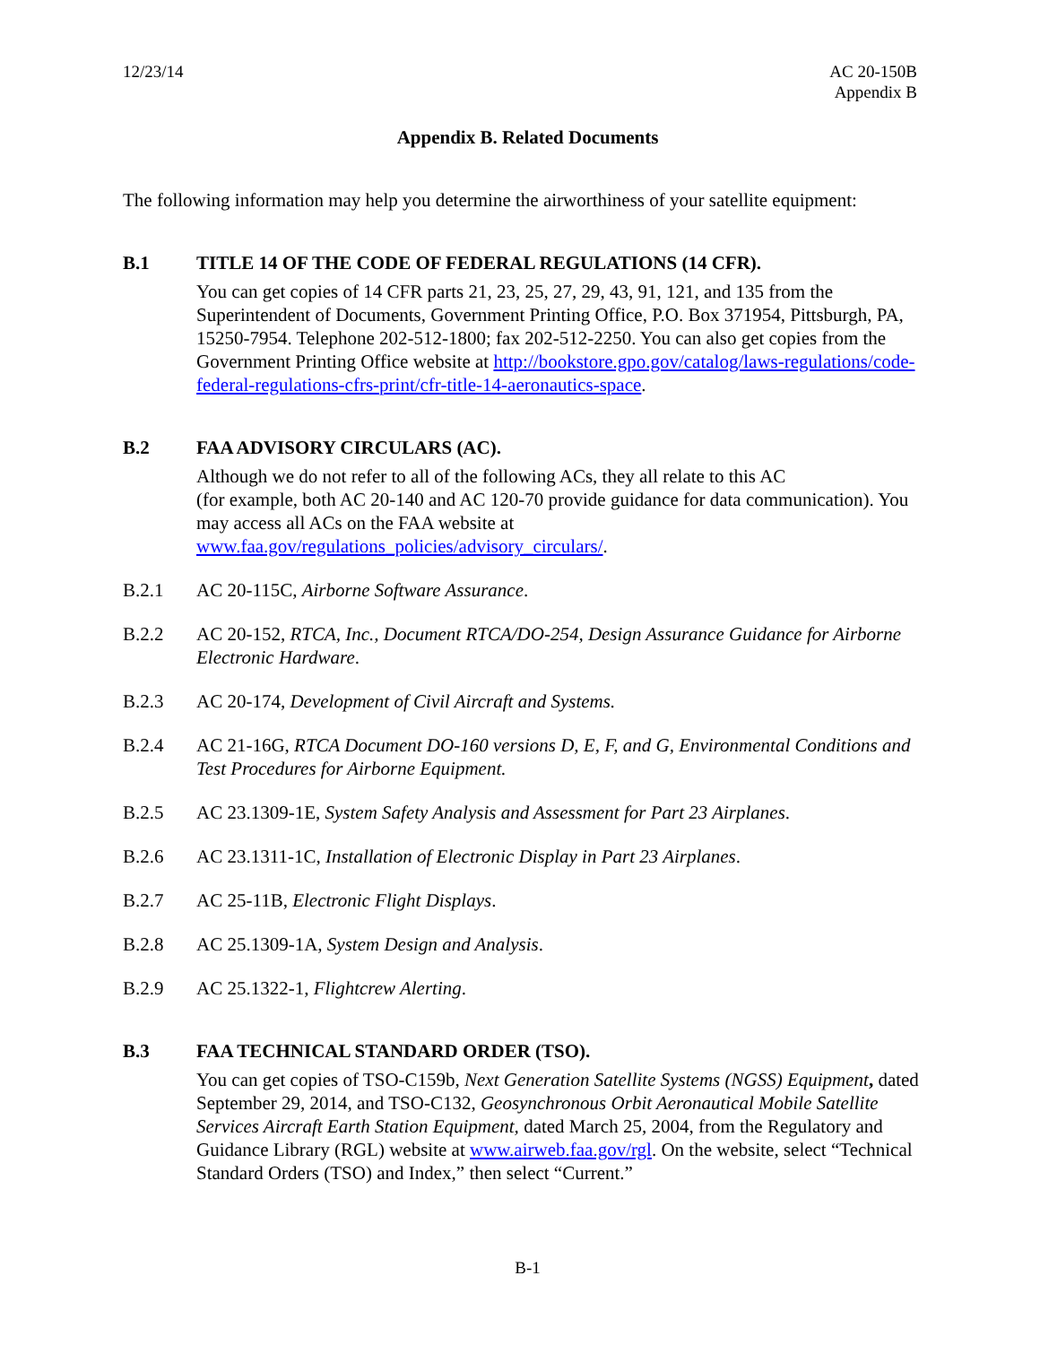12/23/14 AC 20-150B
Appendix B
Appendix B. Related Documents
The following information may help you determine the airworthiness of your satellite equipment:
B.1 TITLE 14 OF THE CODE OF FEDERAL REGULATIONS (14 CFR).
You can get copies of 14 CFR parts 21, 23, 25, 27, 29, 43, 91, 121, and 135 from the Superintendent of Documents, Government Printing Office, P.O. Box 371954, Pittsburgh, PA, 15250-7954. Telephone 202-512-1800; fax 202-512-2250. You can also get copies from the Government Printing Office website at http://bookstore.gpo.gov/catalog/laws-regulations/code-federal-regulations-cfrs-print/cfr-title-14-aeronautics-space.
B.2 FAA ADVISORY CIRCULARS (AC).
Although we do not refer to all of the following ACs, they all relate to this AC
(for example, both AC 20-140 and AC 120-70 provide guidance for data communication). You may access all ACs on the FAA website at
www.faa.gov/regulations_policies/advisory_circulars/.
B.2.1 AC 20-115C, Airborne Software Assurance.
B.2.2 AC 20-152, RTCA, Inc., Document RTCA/DO-254, Design Assurance Guidance for Airborne Electronic Hardware.
B.2.3 AC 20-174, Development of Civil Aircraft and Systems.
B.2.4 AC 21-16G, RTCA Document DO-160 versions D, E, F, and G, Environmental Conditions and Test Procedures for Airborne Equipment.
B.2.5 AC 23.1309-1E, System Safety Analysis and Assessment for Part 23 Airplanes.
B.2.6 AC 23.1311-1C, Installation of Electronic Display in Part 23 Airplanes.
B.2.7 AC 25-11B, Electronic Flight Displays.
B.2.8 AC 25.1309-1A, System Design and Analysis.
B.2.9 AC 25.1322-1, Flightcrew Alerting.
B.3 FAA TECHNICAL STANDARD ORDER (TSO).
You can get copies of TSO-C159b, Next Generation Satellite Systems (NGSS) Equipment, dated September 29, 2014, and TSO-C132, Geosynchronous Orbit Aeronautical Mobile Satellite Services Aircraft Earth Station Equipment, dated March 25, 2004, from the Regulatory and Guidance Library (RGL) website at www.airweb.faa.gov/rgl. On the website, select “Technical Standard Orders (TSO) and Index,” then select “Current.”
B-1